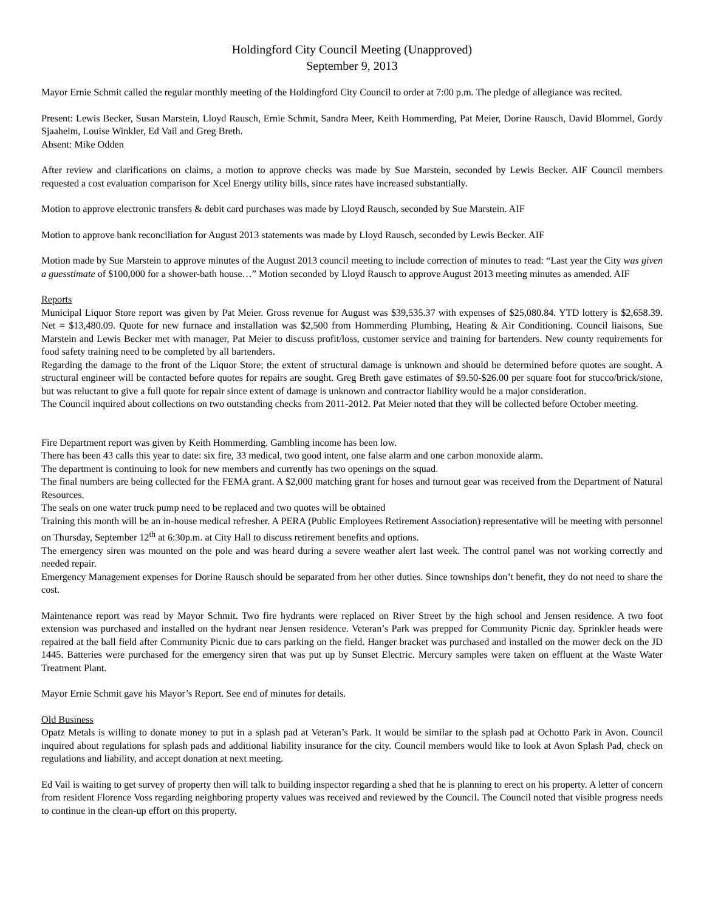Holdingford City Council Meeting (Unapproved)
September 9, 2013
Mayor Ernie Schmit called the regular monthly meeting of the Holdingford City Council to order at 7:00 p.m. The pledge of allegiance was recited.
Present: Lewis Becker, Susan Marstein, Lloyd Rausch, Ernie Schmit, Sandra Meer, Keith Hommerding, Pat Meier, Dorine Rausch, David Blommel, Gordy Sjaaheim, Louise Winkler, Ed Vail and Greg Breth.
Absent: Mike Odden
After review and clarifications on claims, a motion to approve checks was made by Sue Marstein, seconded by Lewis Becker. AIF Council members requested a cost evaluation comparison for Xcel Energy utility bills, since rates have increased substantially.
Motion to approve electronic transfers & debit card purchases was made by Lloyd Rausch, seconded by Sue Marstein. AIF
Motion to approve bank reconciliation for August 2013 statements was made by Lloyd Rausch, seconded by Lewis Becker. AIF
Motion made by Sue Marstein to approve minutes of the August 2013 council meeting to include correction of minutes to read: “Last year the City was given a guesstimate of $100,000 for a shower-bath house…” Motion seconded by Lloyd Rausch to approve August 2013 meeting minutes as amended. AIF
Reports
Municipal Liquor Store report was given by Pat Meier. Gross revenue for August was $39,535.37 with expenses of $25,080.84. YTD lottery is $2,658.39. Net = $13,480.09. Quote for new furnace and installation was $2,500 from Hommerding Plumbing, Heating & Air Conditioning. Council liaisons, Sue Marstein and Lewis Becker met with manager, Pat Meier to discuss profit/loss, customer service and training for bartenders. New county requirements for food safety training need to be completed by all bartenders.
Regarding the damage to the front of the Liquor Store; the extent of structural damage is unknown and should be determined before quotes are sought. A structural engineer will be contacted before quotes for repairs are sought. Greg Breth gave estimates of $9.50-$26.00 per square foot for stucco/brick/stone, but was reluctant to give a full quote for repair since extent of damage is unknown and contractor liability would be a major consideration.
The Council inquired about collections on two outstanding checks from 2011-2012. Pat Meier noted that they will be collected before October meeting.
Fire Department report was given by Keith Hommerding. Gambling income has been low.
There has been 43 calls this year to date: six fire, 33 medical, two good intent, one false alarm and one carbon monoxide alarm.
The department is continuing to look for new members and currently has two openings on the squad.
The final numbers are being collected for the FEMA grant. A $2,000 matching grant for hoses and turnout gear was received from the Department of Natural Resources.
The seals on one water truck pump need to be replaced and two quotes will be obtained
Training this month will be an in-house medical refresher. A PERA (Public Employees Retirement Association) representative will be meeting with personnel on Thursday, September 12<sup>th</sup> at 6:30p.m. at City Hall to discuss retirement benefits and options.
The emergency siren was mounted on the pole and was heard during a severe weather alert last week. The control panel was not working correctly and needed repair.
Emergency Management expenses for Dorine Rausch should be separated from her other duties. Since townships don’t benefit, they do not need to share the cost.
Maintenance report was read by Mayor Schmit. Two fire hydrants were replaced on River Street by the high school and Jensen residence. A two foot extension was purchased and installed on the hydrant near Jensen residence. Veteran’s Park was prepped for Community Picnic day. Sprinkler heads were repaired at the ball field after Community Picnic due to cars parking on the field. Hanger bracket was purchased and installed on the mower deck on the JD 1445. Batteries were purchased for the emergency siren that was put up by Sunset Electric. Mercury samples were taken on effluent at the Waste Water Treatment Plant.
Mayor Ernie Schmit gave his Mayor’s Report. See end of minutes for details.
Old Business
Opatz Metals is willing to donate money to put in a splash pad at Veteran’s Park. It would be similar to the splash pad at Ochotto Park in Avon. Council inquired about regulations for splash pads and additional liability insurance for the city. Council members would like to look at Avon Splash Pad, check on regulations and liability, and accept donation at next meeting.
Ed Vail is waiting to get survey of property then will talk to building inspector regarding a shed that he is planning to erect on his property. A letter of concern from resident Florence Voss regarding neighboring property values was received and reviewed by the Council. The Council noted that visible progress needs to continue in the clean-up effort on this property.